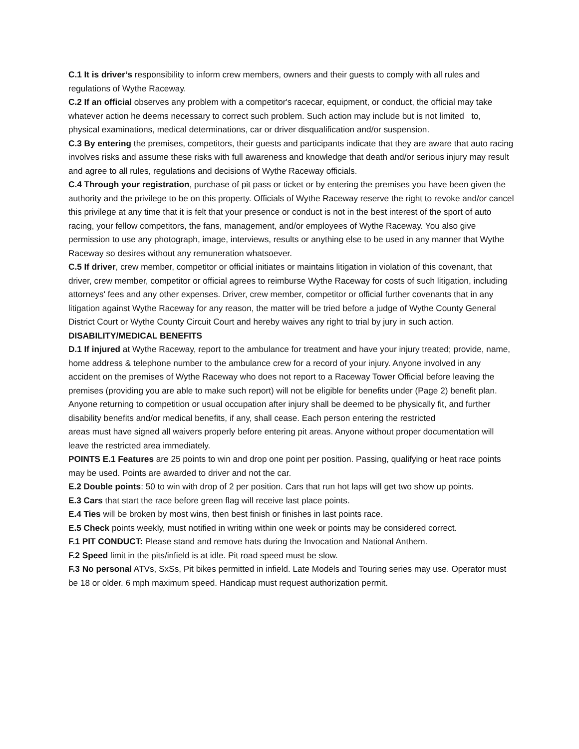C.1 It is driver’s responsibility to inform crew members, owners and their guests to comply with all rules and regulations of Wythe Raceway.
C.2 If an official observes any problem with a competitor's racecar, equipment, or conduct, the official may take whatever action he deems necessary to correct such problem. Such action may include but is not limited to, physical examinations, medical determinations, car or driver disqualification and/or suspension.
C.3 By entering the premises, competitors, their guests and participants indicate that they are aware that auto racing involves risks and assume these risks with full awareness and knowledge that death and/or serious injury may result and agree to all rules, regulations and decisions of Wythe Raceway officials.
C.4 Through your registration, purchase of pit pass or ticket or by entering the premises you have been given the authority and the privilege to be on this property. Officials of Wythe Raceway reserve the right to revoke and/or cancel this privilege at any time that it is felt that your presence or conduct is not in the best interest of the sport of auto racing, your fellow competitors, the fans, management, and/or employees of Wythe Raceway. You also give permission to use any photograph, image, interviews, results or anything else to be used in any manner that Wythe Raceway so desires without any remuneration whatsoever.
C.5 If driver, crew member, competitor or official initiates or maintains litigation in violation of this covenant, that driver, crew member, competitor or official agrees to reimburse Wythe Raceway for costs of such litigation, including attorneys' fees and any other expenses. Driver, crew member, competitor or official further covenants that in any litigation against Wythe Raceway for any reason, the matter will be tried before a judge of Wythe County General District Court or Wythe County Circuit Court and hereby waives any right to trial by jury in such action.
DISABILITY/MEDICAL BENEFITS
D.1 If injured at Wythe Raceway, report to the ambulance for treatment and have your injury treated; provide, name, home address & telephone number to the ambulance crew for a record of your injury. Anyone involved in any accident on the premises of Wythe Raceway who does not report to a Raceway Tower Official before leaving the premises (providing you are able to make such report) will not be eligible for benefits under (Page 2) benefit plan. Anyone returning to competition or usual occupation after injury shall be deemed to be physically fit, and further disability benefits and/or medical benefits, if any, shall cease. Each person entering the restricted
areas must have signed all waivers properly before entering pit areas. Anyone without proper documentation will leave the restricted area immediately.
POINTS E.1 Features are 25 points to win and drop one point per position. Passing, qualifying or heat race points may be used. Points are awarded to driver and not the car.
E.2 Double points: 50 to win with drop of 2 per position. Cars that run hot laps will get two show up points.
E.3 Cars that start the race before green flag will receive last place points.
E.4 Ties will be broken by most wins, then best finish or finishes in last points race.
E.5 Check points weekly, must notified in writing within one week or points may be considered correct.
F.1 PIT CONDUCT: Please stand and remove hats during the Invocation and National Anthem.
F.2 Speed limit in the pits/infield is at idle. Pit road speed must be slow.
F.3 No personal ATVs, SxSs, Pit bikes permitted in infield. Late Models and Touring series may use. Operator must be 18 or older. 6 mph maximum speed. Handicap must request authorization permit.